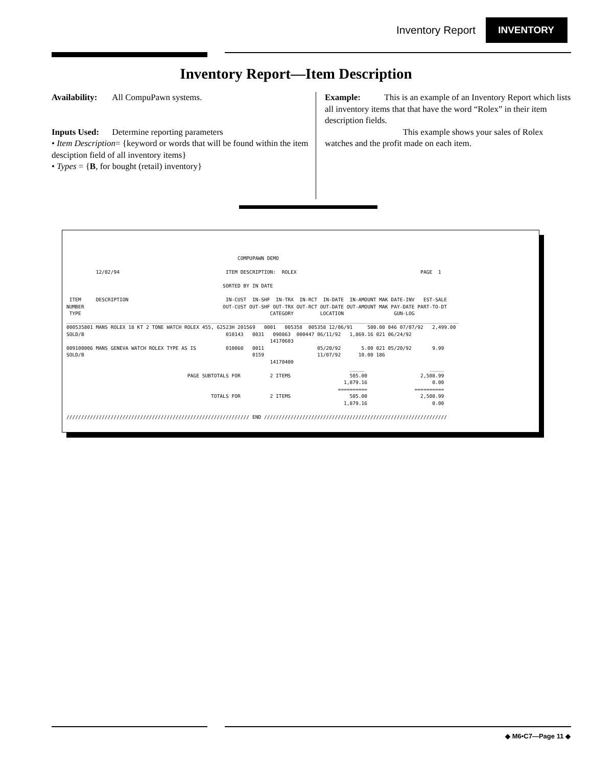Inventory Report INVENTORY
Inventory Report—Item Description
Availability: All CompuPawn systems.
Inputs Used: Determine reporting parameters
• Item Description= {keyword or words that will be found within the item desciption field of all inventory items}
• Types = {B, for bought (retail) inventory}
Example: This is an example of an Inventory Report which lists all inventory items that that have the word “Rolex” in their item description fields.
This example shows your sales of Rolex watches and the profit made on each item.
                                                          COMPUPAWN DEMO

          12/02/94                                    ITEM DESCRIPTION:  ROLEX                                          PAGE  1

                                                     SORTED BY IN DATE

 ITEM     DESCRIPTION                                 IN-CUST  IN-SHF  IN-TRX  IN-RCT  IN-DATE  IN-AMOUNT MAK DATE-INV   EST-SALE
NUMBER                                               OUT-CUST OUT-SHF OUT-TRX OUT-RCT OUT-DATE OUT-AMOUNT MAK PAY-DATE PART-TO-DT
 TYPE                                                                CATEGORY         LOCATION                 GUN-LOG
_____________________________________________________________________________________________________________________________________
000535801 MANS ROLEX 18 KT 2 TONE WATCH ROLEX 455, 62523H 201569   0001   005358  005358 12/06/91     500.00 046 07/07/92   2,499.00
SOLD/B                                                010143   0031   090863  000447 06/11/92   1,869.16 021 06/24/92
                                                                     14170603
009100006 MANS GENEVA WATCH ROLEX TYPE AS IS          010060   0011                  05/20/92       5.00 021 05/20/92       9.99
SOLD/B                                                         0159                  11/07/92      10.00 186
                                                                     14170400
                                                                                                _____                      _____
                                         PAGE SUBTOTALS FOR          2 ITEMS                    505.00                  2,508.99
                                                                                              1,879.16                      0.00
                                                                                            ==========                ==========
                                                 TOTALS FOR          2 ITEMS                    505.00                  2,508.99
                                                                                              1,879.16                      0.00

////////////////////////////////////////////////////////////// END //////////////////////////////////////////////////////////////
◆ M6•C7—Page 11 ◆